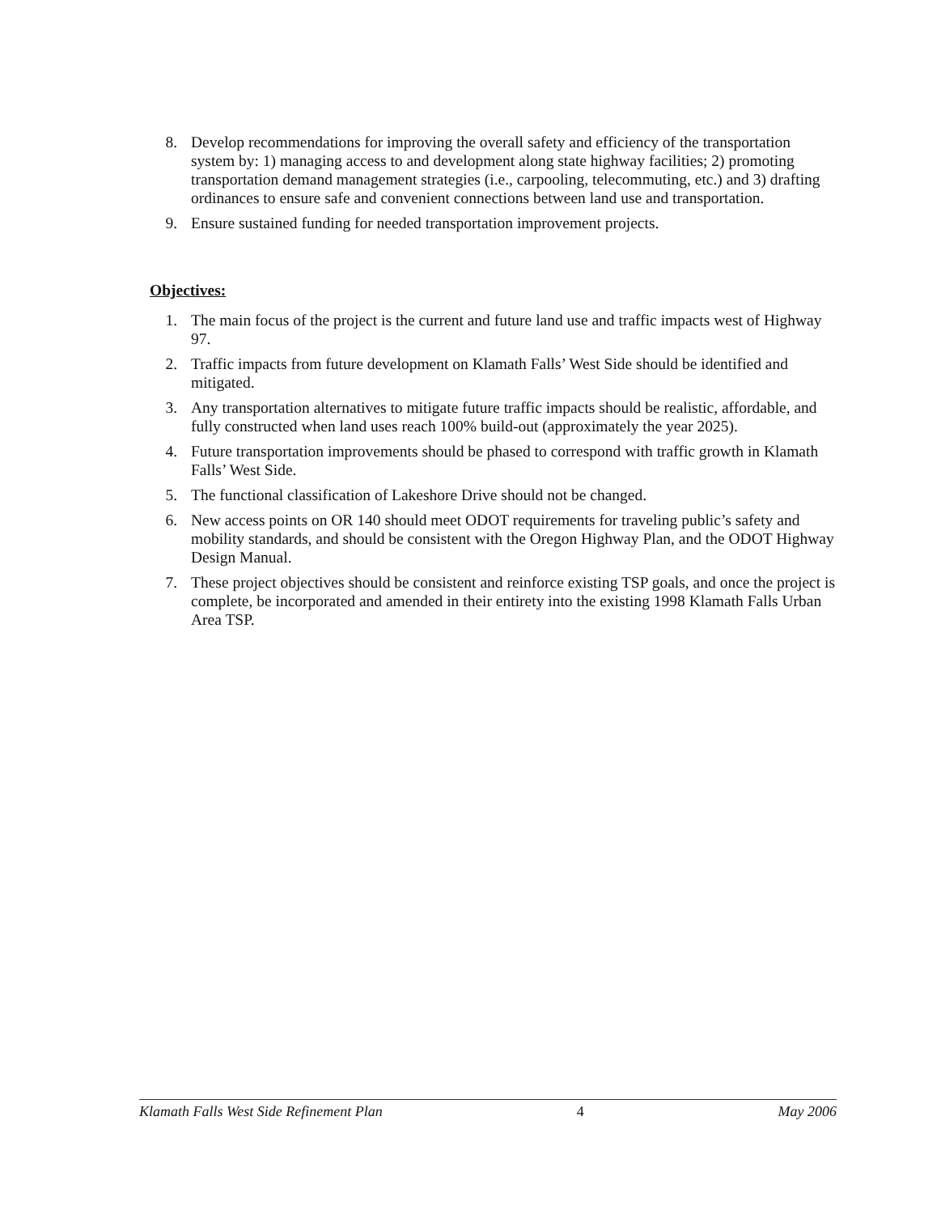8. Develop recommendations for improving the overall safety and efficiency of the transportation system by: 1) managing access to and development along state highway facilities; 2) promoting transportation demand management strategies (i.e., carpooling, telecommuting, etc.) and 3) drafting ordinances to ensure safe and convenient connections between land use and transportation.
9. Ensure sustained funding for needed transportation improvement projects.
Objectives:
1. The main focus of the project is the current and future land use and traffic impacts west of Highway 97.
2. Traffic impacts from future development on Klamath Falls’ West Side should be identified and mitigated.
3. Any transportation alternatives to mitigate future traffic impacts should be realistic, affordable, and fully constructed when land uses reach 100% build-out (approximately the year 2025).
4. Future transportation improvements should be phased to correspond with traffic growth in Klamath Falls’ West Side.
5. The functional classification of Lakeshore Drive should not be changed.
6. New access points on OR 140 should meet ODOT requirements for traveling public’s safety and mobility standards, and should be consistent with the Oregon Highway Plan, and the ODOT Highway Design Manual.
7. These project objectives should be consistent and reinforce existing TSP goals, and once the project is complete, be incorporated and amended in their entirety into the existing 1998 Klamath Falls Urban Area TSP.
Klamath Falls West Side Refinement Plan 4 May 2006